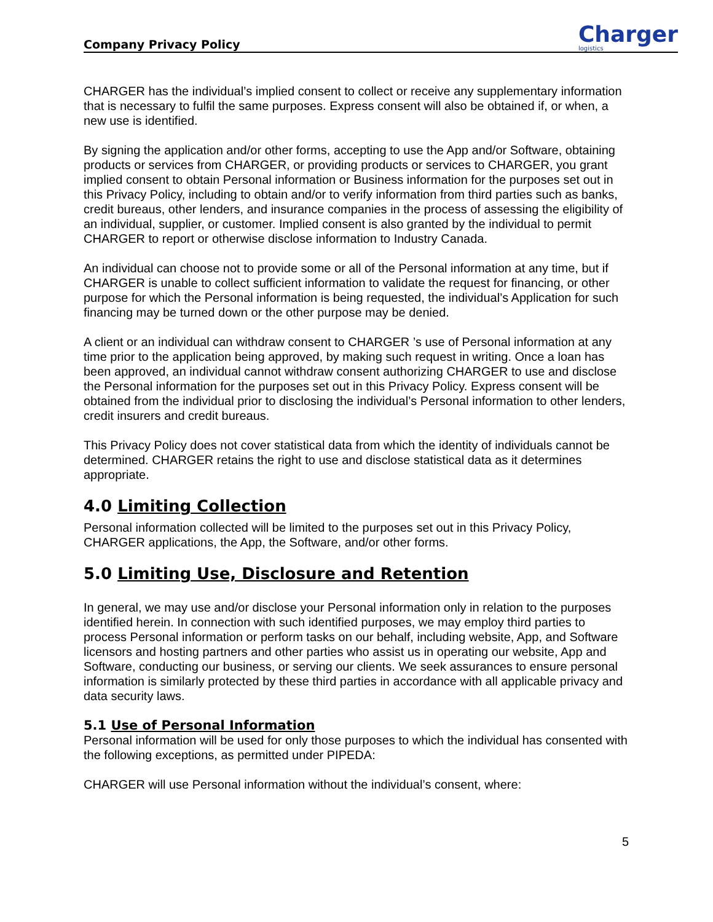Company Privacy Policy Charger
logistics
CHARGER has the individual’s implied consent to collect or receive any supplementary information that is necessary to fulfil the same purposes. Express consent will also be obtained if, or when, a new use is identified.
By signing the application and/or other forms, accepting to use the App and/or Software, obtaining products or services from CHARGER, or providing products or services to CHARGER, you grant implied consent to obtain Personal information or Business information for the purposes set out in this Privacy Policy, including to obtain and/or to verify information from third parties such as banks, credit bureaus, other lenders, and insurance companies in the process of assessing the eligibility of an individual, supplier, or customer. Implied consent is also granted by the individual to permit CHARGER to report or otherwise disclose information to Industry Canada.
An individual can choose not to provide some or all of the Personal information at any time, but if CHARGER is unable to collect sufficient information to validate the request for financing, or other purpose for which the Personal information is being requested, the individual’s Application for such financing may be turned down or the other purpose may be denied.
A client or an individual can withdraw consent to CHARGER ’s use of Personal information at any time prior to the application being approved, by making such request in writing. Once a loan has been approved, an individual cannot withdraw consent authorizing CHARGER to use and disclose the Personal information for the purposes set out in this Privacy Policy. Express consent will be obtained from the individual prior to disclosing the individual’s Personal information to other lenders, credit insurers and credit bureaus.
This Privacy Policy does not cover statistical data from which the identity of individuals cannot be determined. CHARGER retains the right to use and disclose statistical data as it determines appropriate.
4.0 Limiting Collection
Personal information collected will be limited to the purposes set out in this Privacy Policy, CHARGER applications, the App, the Software, and/or other forms.
5.0 Limiting Use, Disclosure and Retention
In general, we may use and/or disclose your Personal information only in relation to the purposes identified herein. In connection with such identified purposes, we may employ third parties to process Personal information or perform tasks on our behalf, including website, App, and Software licensors and hosting partners and other parties who assist us in operating our website, App and Software, conducting our business, or serving our clients. We seek assurances to ensure personal information is similarly protected by these third parties in accordance with all applicable privacy and data security laws.
5.1 Use of Personal Information
Personal information will be used for only those purposes to which the individual has consented with the following exceptions, as permitted under PIPEDA:
CHARGER will use Personal information without the individual’s consent, where:
5